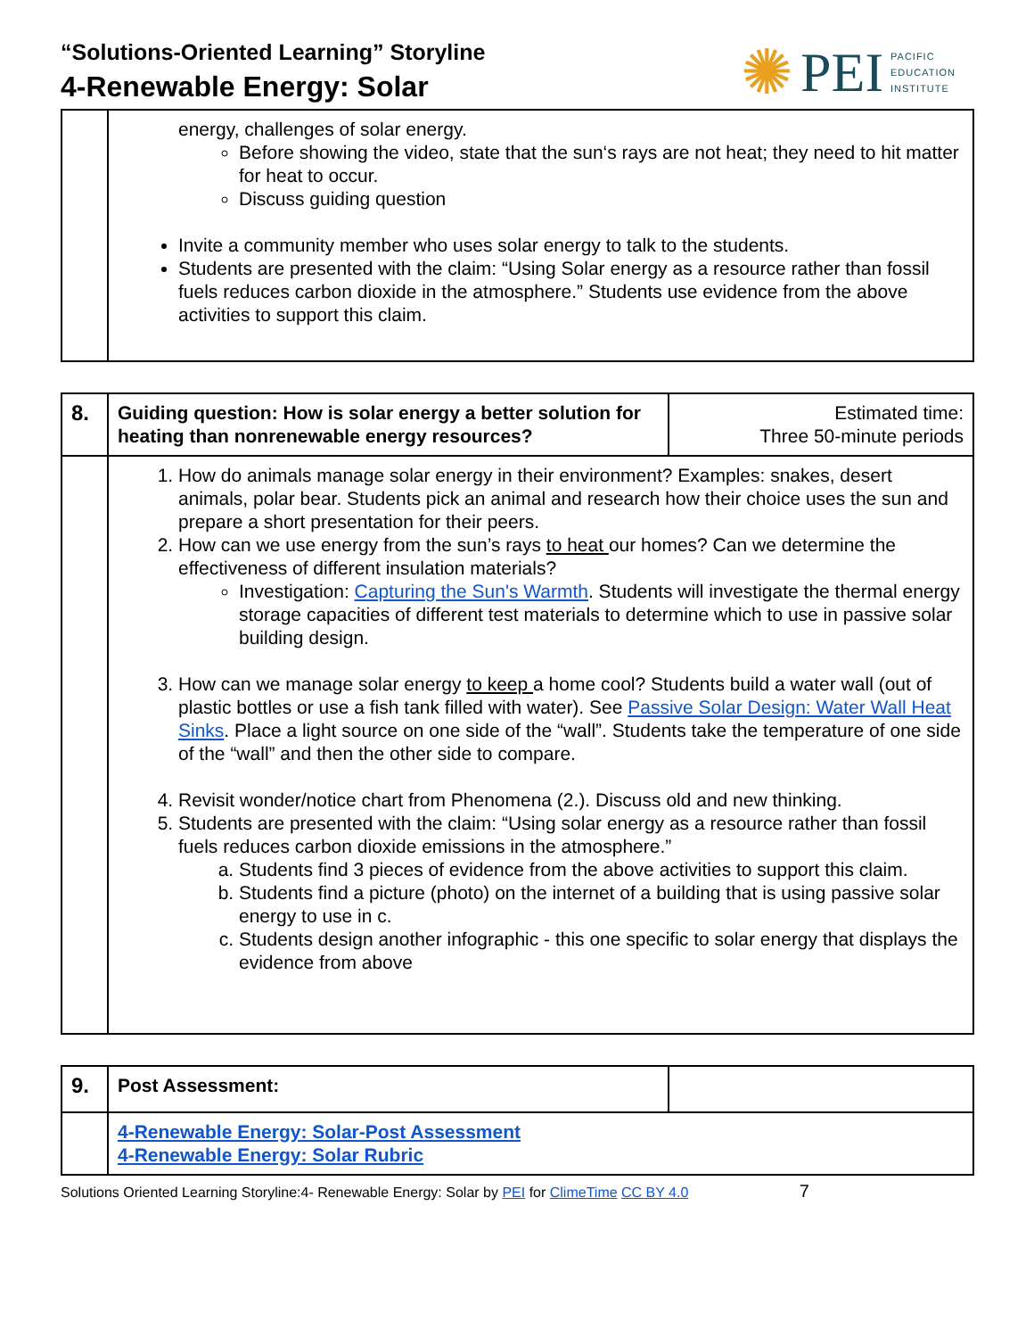“Solutions-Oriented Learning” Storyline
4-Renewable Energy: Solar
✺ PEI PACIFIC
EDUCATION
INSTITUTE
| | energy, challenges of solar energy. Before showing the video, state that the sun‘s rays are not heat; they need to hit matter for heat to occur. Discuss guiding question Invite a community member who uses solar energy to talk to the students. Students are presented with the claim: “Using Solar energy as a resource rather than fossil fuels reduces carbon dioxide in the atmosphere.” Students use evidence from the above activities to support this claim. |
| 8. | Guiding question: How is solar energy a better solution for heating than nonrenewable energy resources? | Estimated time: Three 50-minute periods |
| | 1. How do animals manage solar energy in their environment? Examples: snakes, desert animals, polar bear. Students pick an animal and research how their choice uses the sun and prepare a short presentation for their peers. 2. How can we use energy from the sun’s rays to heat our homes? Can we determine the effectiveness of different insulation materials? Investigation: Capturing the Sun's Warmth . Students will investigate the thermal energy storage capacities of different test materials to determine which to use in passive solar building design. 3. How can we manage solar energy to keep a home cool? Students build a water wall (out of plastic bottles or use a fish tank filled with water). See Passive Solar Design: Water Wall Heat Sinks . Place a light source on one side of the “wall”. Students take the temperature of one side of the “wall” and then the other side to compare. 4. Revisit wonder/notice chart from Phenomena (2.). Discuss old and new thinking. 5. Students are presented with the claim: “Using solar energy as a resource rather than fossil fuels reduces carbon dioxide emissions in the atmosphere.” a. Students find 3 pieces of evidence from the above activities to support this claim. b. Students find a picture (photo) on the internet of a building that is using passive solar energy to use in c. c. Students design another infographic - this one specific to solar energy that displays the evidence from above | |
| 9. | Post Assessment: | |
| | 4-Renewable Energy: Solar-Post Assessment 4-Renewable Energy: Solar Rubric | |
Solutions Oriented Learning Storyline:4- Renewable Energy: Solar by PEI for ClimeTime CC BY 4.0 7